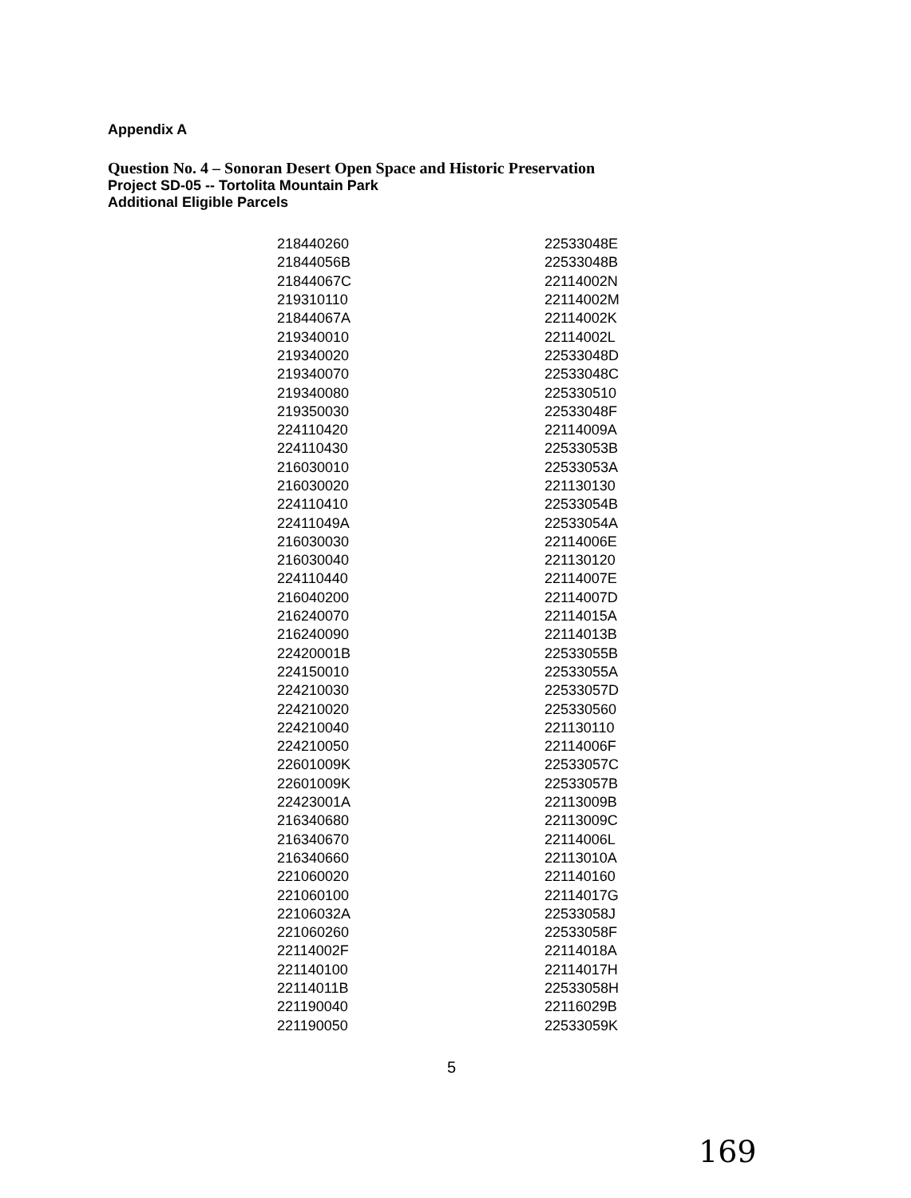Appendix A
Question No. 4 – Sonoran Desert Open Space and Historic Preservation
Project SD-05 -- Tortolita Mountain Park
Additional Eligible Parcels
| 218440260 | 22533048E |
| 21844056B | 22533048B |
| 21844067C | 22114002N |
| 219310110 | 22114002M |
| 21844067A | 22114002K |
| 219340010 | 22114002L |
| 219340020 | 22533048D |
| 219340070 | 22533048C |
| 219340080 | 225330510 |
| 219350030 | 22533048F |
| 224110420 | 22114009A |
| 224110430 | 22533053B |
| 216030010 | 22533053A |
| 216030020 | 221130130 |
| 224110410 | 22533054B |
| 22411049A | 22533054A |
| 216030030 | 22114006E |
| 216030040 | 221130120 |
| 224110440 | 22114007E |
| 216040200 | 22114007D |
| 216240070 | 22114015A |
| 216240090 | 22114013B |
| 22420001B | 22533055B |
| 224150010 | 22533055A |
| 224210030 | 22533057D |
| 224210020 | 225330560 |
| 224210040 | 221130110 |
| 224210050 | 22114006F |
| 22601009K | 22533057C |
| 22601009K | 22533057B |
| 22423001A | 22113009B |
| 216340680 | 22113009C |
| 216340670 | 22114006L |
| 216340660 | 22113010A |
| 221060020 | 221140160 |
| 221060100 | 22114017G |
| 22106032A | 22533058J |
| 221060260 | 22533058F |
| 22114002F | 22114018A |
| 221140100 | 22114017H |
| 22114011B | 22533058H |
| 221190040 | 22116029B |
| 221190050 | 22533059K |
5
169